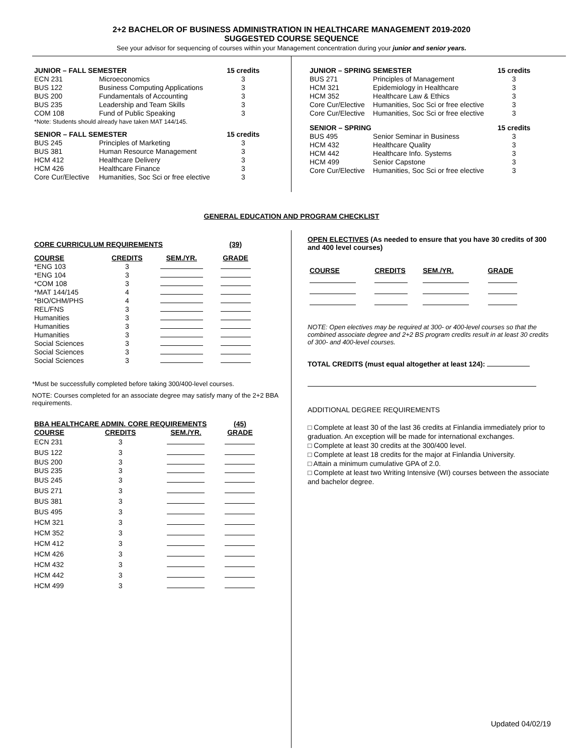2+2 BACHELOR OF BUSINESS ADMINISTRATION IN HEALTHCARE MANAGEMENT 2019-2020
SUGGESTED COURSE SEQUENCE
See your advisor for sequencing of courses within your Management concentration during your junior and senior years.
| JUNIOR – FALL SEMESTER | | 15 credits |
| --- | --- | --- |
| ECN 231 | Microeconomics | 3 |
| BUS 122 | Business Computing Applications | 3 |
| BUS 200 | Fundamentals of Accounting | 3 |
| BUS 235 | Leadership and Team Skills | 3 |
| COM 108 | Fund of Public Speaking | 3 |
| *Note: Students should already have taken MAT 144/145. | | |
| SENIOR – FALL SEMESTER | | 15 credits |
| BUS 245 | Principles of Marketing | 3 |
| BUS 381 | Human Resource Management | 3 |
| HCM 412 | Healthcare Delivery | 3 |
| HCM 426 | Healthcare Finance | 3 |
| Core Cur/Elective | Humanities, Soc Sci or free elective | 3 |
| JUNIOR – SPRING SEMESTER | | 15 credits |
| --- | --- | --- |
| BUS 271 | Principles of Management | 3 |
| HCM 321 | Epidemiology in Healthcare | 3 |
| HCM 352 | Healthcare Law & Ethics | 3 |
| Core Cur/Elective | Humanities, Soc Sci or free elective | 3 |
| Core Cur/Elective | Humanities, Soc Sci or free elective | 3 |
| SENIOR – SPRING | | 15 credits |
| BUS 495 | Senior Seminar in Business | 3 |
| HCM 432 | Healthcare Quality | 3 |
| HCM 442 | Healthcare Info. Systems | 3 |
| HCM 499 | Senior Capstone | 3 |
| Core Cur/Elective | Humanities, Soc Sci or free elective | 3 |
GENERAL EDUCATION AND PROGRAM CHECKLIST
| CORE CURRICULUM REQUIREMENTS | | | (39) |
| --- | --- | --- | --- |
| COURSE | CREDITS | SEM./YR. | GRADE |
| *ENG 103 | 3 | | |
| *ENG 104 | 3 | | |
| *COM 108 | 3 | | |
| *MAT 144/145 | 4 | | |
| *BIO/CHM/PHS | 4 | | |
| REL/FNS | 3 | | |
| Humanities | 3 | | |
| Humanities | 3 | | |
| Humanities | 3 | | |
| Social Sciences | 3 | | |
| Social Sciences | 3 | | |
| Social Sciences | 3 | | |
*Must be successfully completed before taking 300/400-level courses.
NOTE: Courses completed for an associate degree may satisfy many of the 2+2 BBA requirements.
| BBA HEALTHCARE ADMIN. CORE REQUIREMENTS | | | (45) |
| --- | --- | --- | --- |
| COURSE | CREDITS | SEM./YR. | GRADE |
| ECN 231 | 3 | | |
| BUS 122 | 3 | | |
| BUS 200 | 3 | | |
| BUS 235 | 3 | | |
| BUS 245 | 3 | | |
| BUS 271 | 3 | | |
| BUS 381 | 3 | | |
| BUS 495 | 3 | | |
| HCM 321 | 3 | | |
| HCM 352 | 3 | | |
| HCM 412 | 3 | | |
| HCM 426 | 3 | | |
| HCM 432 | 3 | | |
| HCM 442 | 3 | | |
| HCM 499 | 3 | | |
OPEN ELECTIVES (As needed to ensure that you have 30 credits of 300 and 400 level courses)
| COURSE | CREDITS | SEM./YR. | GRADE |
| --- | --- | --- | --- |
NOTE: Open electives may be required at 300- or 400-level courses so that the combined associate degree and 2+2 BS program credits result in at least 30 credits of 300- and 400-level courses.
TOTAL CREDITS (must equal altogether at least 124):
ADDITIONAL DEGREE REQUIREMENTS
□ Complete at least 30 of the last 36 credits at Finlandia immediately prior to graduation. An exception will be made for international exchanges.
□ Complete at least 30 credits at the 300/400 level.
□ Complete at least 18 credits for the major at Finlandia University.
□ Attain a minimum cumulative GPA of 2.0.
□ Complete at least two Writing Intensive (WI) courses between the associate and bachelor degree.
Updated 04/02/19